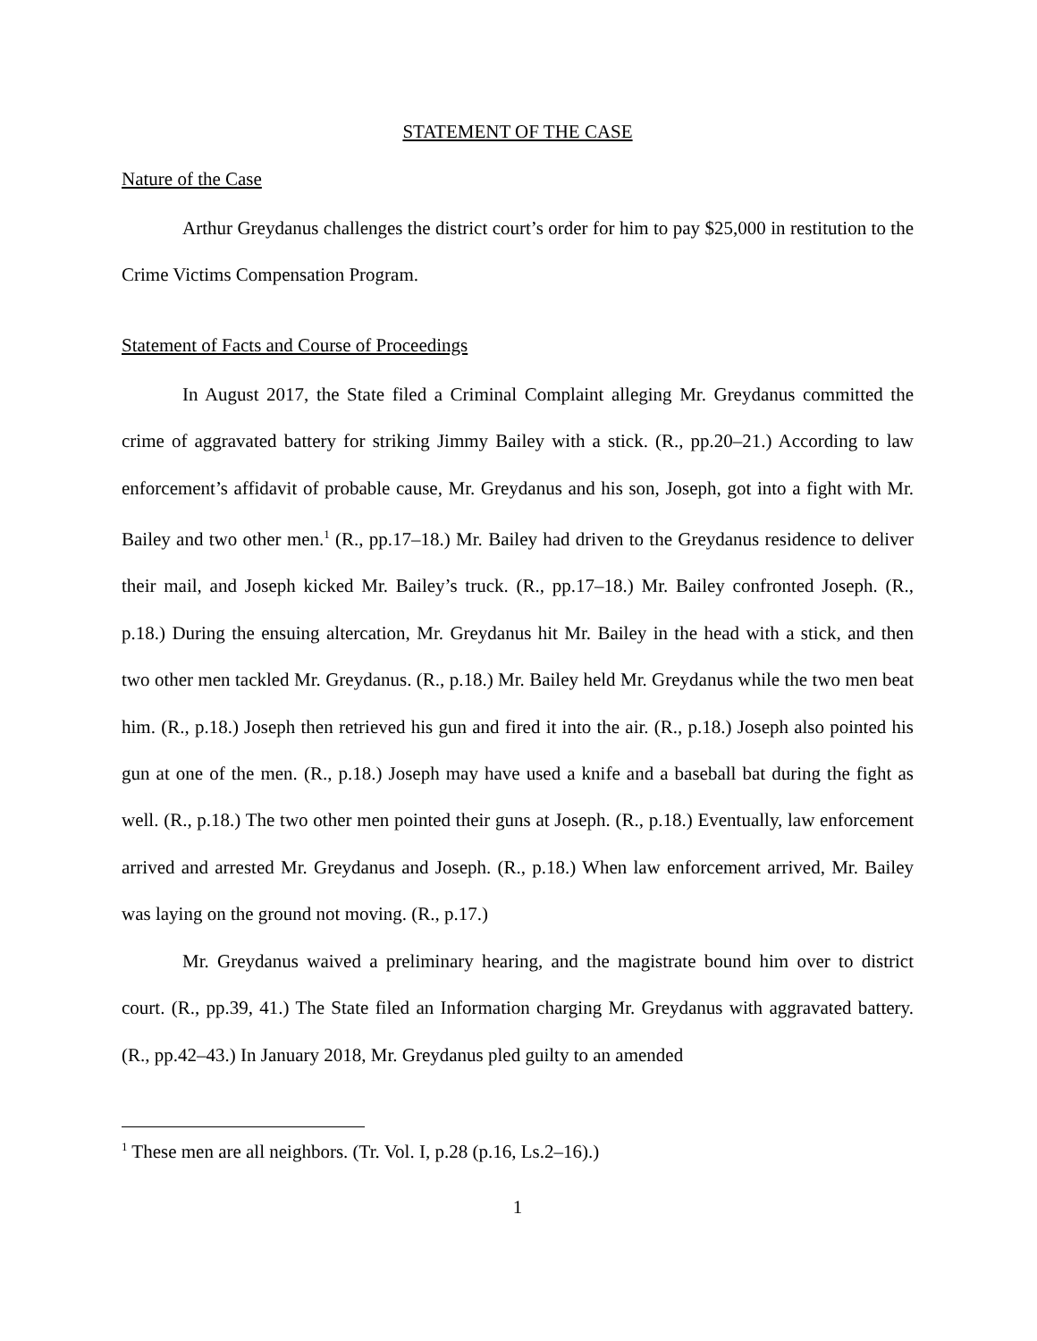STATEMENT OF THE CASE
Nature of the Case
Arthur Greydanus challenges the district court’s order for him to pay $25,000 in restitution to the Crime Victims Compensation Program.
Statement of Facts and Course of Proceedings
In August 2017, the State filed a Criminal Complaint alleging Mr. Greydanus committed the crime of aggravated battery for striking Jimmy Bailey with a stick. (R., pp.20–21.) According to law enforcement’s affidavit of probable cause, Mr. Greydanus and his son, Joseph, got into a fight with Mr. Bailey and two other men.<sup>1</sup> (R., pp.17–18.) Mr. Bailey had driven to the Greydanus residence to deliver their mail, and Joseph kicked Mr. Bailey’s truck. (R., pp.17–18.) Mr. Bailey confronted Joseph. (R., p.18.) During the ensuing altercation, Mr. Greydanus hit Mr. Bailey in the head with a stick, and then two other men tackled Mr. Greydanus. (R., p.18.) Mr. Bailey held Mr. Greydanus while the two men beat him. (R., p.18.) Joseph then retrieved his gun and fired it into the air. (R., p.18.) Joseph also pointed his gun at one of the men. (R., p.18.) Joseph may have used a knife and a baseball bat during the fight as well. (R., p.18.) The two other men pointed their guns at Joseph. (R., p.18.) Eventually, law enforcement arrived and arrested Mr. Greydanus and Joseph. (R., p.18.) When law enforcement arrived, Mr. Bailey was laying on the ground not moving. (R., p.17.)
Mr. Greydanus waived a preliminary hearing, and the magistrate bound him over to district court. (R., pp.39, 41.) The State filed an Information charging Mr. Greydanus with aggravated battery. (R., pp.42–43.) In January 2018, Mr. Greydanus pled guilty to an amended
<sup>1</sup> These men are all neighbors. (Tr. Vol. I, p.28 (p.16, Ls.2–16).)
1